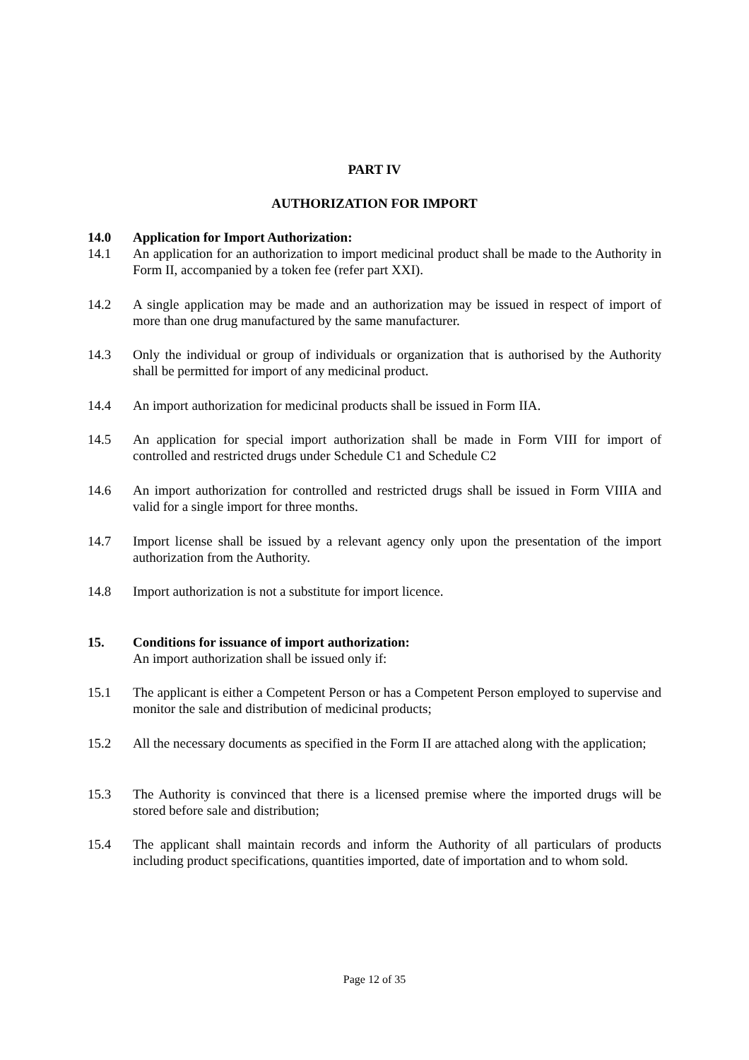PART IV
AUTHORIZATION FOR IMPORT
14.0 Application for Import Authorization:
14.1 An application for an authorization to import medicinal product shall be made to the Authority in Form II, accompanied by a token fee (refer part XXI).
14.2 A single application may be made and an authorization may be issued in respect of import of more than one drug manufactured by the same manufacturer.
14.3 Only the individual or group of individuals or organization that is authorised by the Authority shall be permitted for import of any medicinal product.
14.4 An import authorization for medicinal products shall be issued in Form IIA.
14.5 An application for special import authorization shall be made in Form VIII for import of controlled and restricted drugs under Schedule C1 and Schedule C2
14.6 An import authorization for controlled and restricted drugs shall be issued in Form VIIIA and valid for a single import for three months.
14.7 Import license shall be issued by a relevant agency only upon the presentation of the import authorization from the Authority.
14.8 Import authorization is not a substitute for import licence.
15. Conditions for issuance of import authorization:
An import authorization shall be issued only if:
15.1 The applicant is either a Competent Person or has a Competent Person employed to supervise and monitor the sale and distribution of medicinal products;
15.2 All the necessary documents as specified in the Form II are attached along with the application;
15.3 The Authority is convinced that there is a licensed premise where the imported drugs will be stored before sale and distribution;
15.4 The applicant shall maintain records and inform the Authority of all particulars of products including product specifications, quantities imported, date of importation and to whom sold.
Page 12 of 35